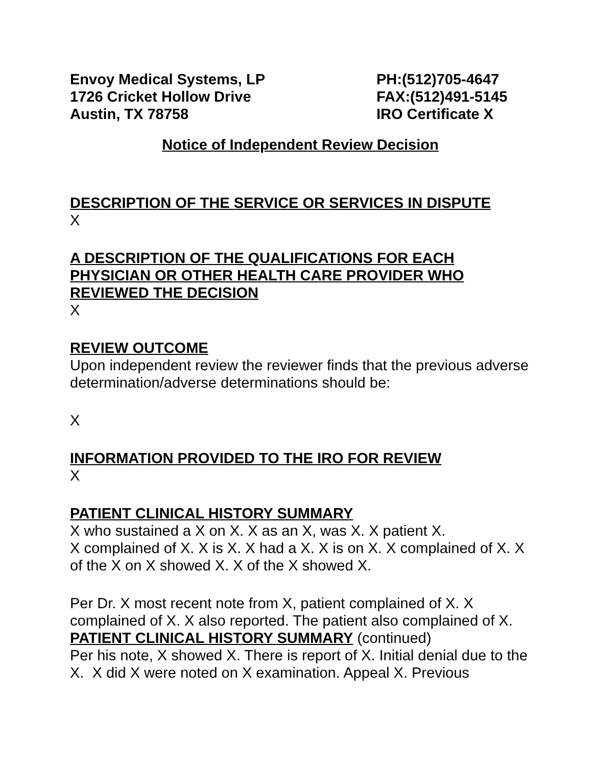Envoy Medical Systems, LP
1726 Cricket Hollow Drive
Austin, TX 78758
PH:(512)705-4647
FAX:(512)491-5145
IRO Certificate X
Notice of Independent Review Decision
DESCRIPTION OF THE SERVICE OR SERVICES IN DISPUTE
X
A DESCRIPTION OF THE QUALIFICATIONS FOR EACH PHYSICIAN OR OTHER HEALTH CARE PROVIDER WHO REVIEWED THE DECISION
X
REVIEW OUTCOME
Upon independent review the reviewer finds that the previous adverse determination/adverse determinations should be:
X
INFORMATION PROVIDED TO THE IRO FOR REVIEW
X
PATIENT CLINICAL HISTORY SUMMARY
X who sustained a X on X. X as an X, was X. X patient X.
X complained of X. X is X. X had a X. X is on X. X complained of X. X of the X on X showed X. X of the X showed X.
Per Dr. X most recent note from X, patient complained of X. X complained of X. X also reported. The patient also complained of X.
PATIENT CLINICAL HISTORY SUMMARY (continued)
Per his note, X showed X. There is report of X. Initial denial due to the X. X did X were noted on X examination. Appeal X. Previous